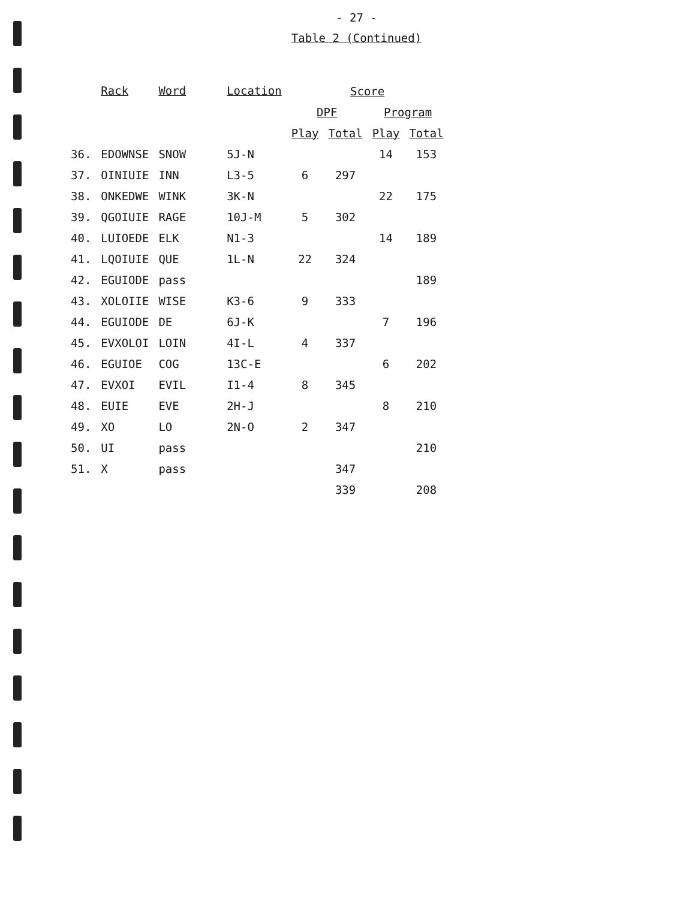- 27 -
Table 2 (Continued)
| | Rack | Word | Location | Score | | | |
| --- | --- | --- | --- | --- | --- | --- | --- |
| | | | | DPF | | Program | |
| | | | | Play | Total | Play | Total |
| 36. | EDOWNSE | SNOW | 5J-N | | | 14 | 153 |
| 37. | OINIUIE | INN | L3-5 | 6 | 297 | | |
| 38. | ONKEDWE | WINK | 3K-N | | | 22 | 175 |
| 39. | QGOIUIE | RAGE | 10J-M | 5 | 302 | | |
| 40. | LUIOEDE | ELK | N1-3 | | | 14 | 189 |
| 41. | LQOIUIE | QUE | 1L-N | 22 | 324 | | |
| 42. | EGUIODE | pass | | | | | 189 |
| 43. | XOLOIIE | WISE | K3-6 | 9 | 333 | | |
| 44. | EGUIODE | DE | 6J-K | | | 7 | 196 |
| 45. | EVXOLOI | LOIN | 4I-L | 4 | 337 | | |
| 46. | EGUIOE | COG | 13C-E | | | 6 | 202 |
| 47. | EVXOI | EVIL | I1-4 | 8 | 345 | | |
| 48. | EUIE | EVE | 2H-J | | | 8 | 210 |
| 49. | XO | LO | 2N-O | 2 | 347 | | |
| 50. | UI | pass | | | | | 210 |
| 51. | X | pass | | | 347 | | |
| | | | | | 339 | | 208 |